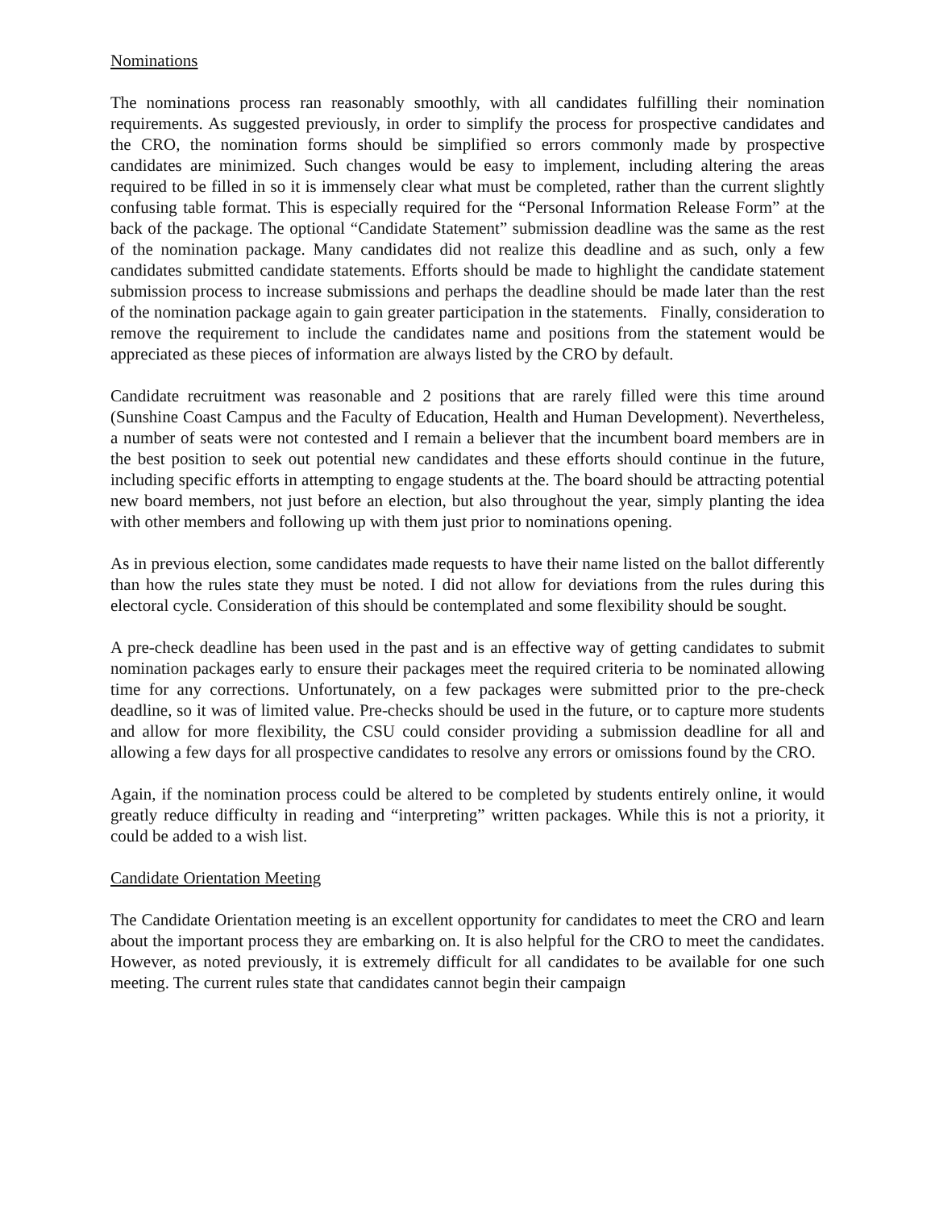Nominations
The nominations process ran reasonably smoothly, with all candidates fulfilling their nomination requirements. As suggested previously, in order to simplify the process for prospective candidates and the CRO, the nomination forms should be simplified so errors commonly made by prospective candidates are minimized. Such changes would be easy to implement, including altering the areas required to be filled in so it is immensely clear what must be completed, rather than the current slightly confusing table format. This is especially required for the “Personal Information Release Form” at the back of the package. The optional “Candidate Statement” submission deadline was the same as the rest of the nomination package. Many candidates did not realize this deadline and as such, only a few candidates submitted candidate statements. Efforts should be made to highlight the candidate statement submission process to increase submissions and perhaps the deadline should be made later than the rest of the nomination package again to gain greater participation in the statements. Finally, consideration to remove the requirement to include the candidates name and positions from the statement would be appreciated as these pieces of information are always listed by the CRO by default.
Candidate recruitment was reasonable and 2 positions that are rarely filled were this time around (Sunshine Coast Campus and the Faculty of Education, Health and Human Development). Nevertheless, a number of seats were not contested and I remain a believer that the incumbent board members are in the best position to seek out potential new candidates and these efforts should continue in the future, including specific efforts in attempting to engage students at the. The board should be attracting potential new board members, not just before an election, but also throughout the year, simply planting the idea with other members and following up with them just prior to nominations opening.
As in previous election, some candidates made requests to have their name listed on the ballot differently than how the rules state they must be noted. I did not allow for deviations from the rules during this electoral cycle. Consideration of this should be contemplated and some flexibility should be sought.
A pre-check deadline has been used in the past and is an effective way of getting candidates to submit nomination packages early to ensure their packages meet the required criteria to be nominated allowing time for any corrections. Unfortunately, on a few packages were submitted prior to the pre-check deadline, so it was of limited value. Pre-checks should be used in the future, or to capture more students and allow for more flexibility, the CSU could consider providing a submission deadline for all and allowing a few days for all prospective candidates to resolve any errors or omissions found by the CRO.
Again, if the nomination process could be altered to be completed by students entirely online, it would greatly reduce difficulty in reading and “interpreting” written packages. While this is not a priority, it could be added to a wish list.
Candidate Orientation Meeting
The Candidate Orientation meeting is an excellent opportunity for candidates to meet the CRO and learn about the important process they are embarking on. It is also helpful for the CRO to meet the candidates. However, as noted previously, it is extremely difficult for all candidates to be available for one such meeting. The current rules state that candidates cannot begin their campaign